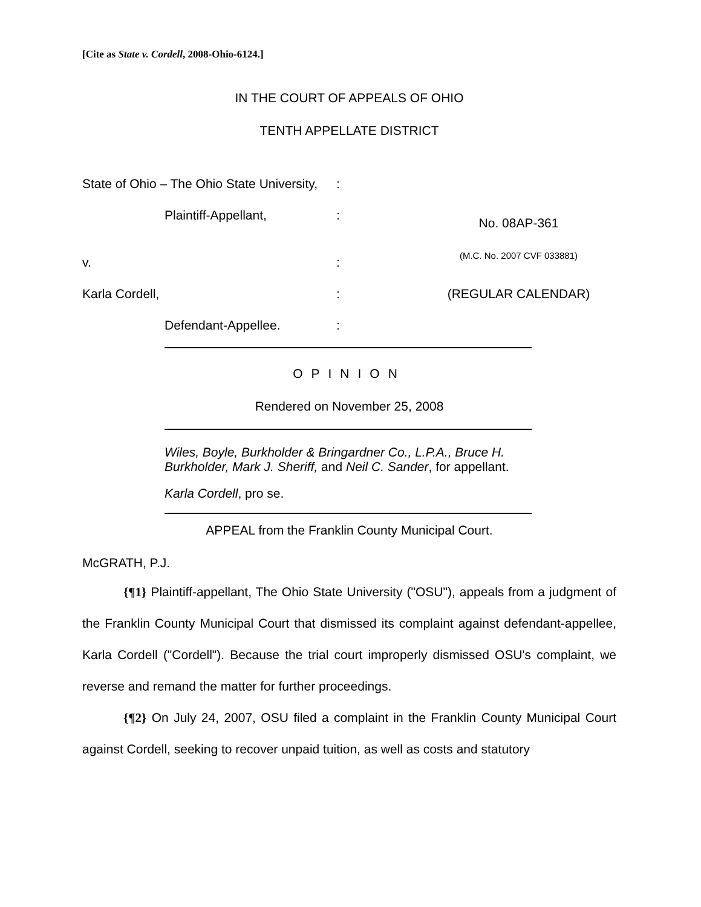[Cite as State v. Cordell, 2008-Ohio-6124.]
IN THE COURT OF APPEALS OF OHIO
TENTH APPELLATE DISTRICT
State of Ohio – The Ohio State University,
:
Plaintiff-Appellant,
:
No. 08AP-361
v.
:
(M.C. No. 2007 CVF 033881)
Karla Cordell,
:
(REGULAR CALENDAR)
Defendant-Appellee.
:
OPINION
Rendered on November 25, 2008
Wiles, Boyle, Burkholder & Bringardner Co., L.P.A., Bruce H. Burkholder, Mark J. Sheriff, and Neil C. Sander, for appellant.
Karla Cordell, pro se.
APPEAL from the Franklin County Municipal Court.
McGRATH, P.J.
{¶1} Plaintiff-appellant, The Ohio State University ("OSU"), appeals from a judgment of the Franklin County Municipal Court that dismissed its complaint against defendant-appellee, Karla Cordell ("Cordell"). Because the trial court improperly dismissed OSU's complaint, we reverse and remand the matter for further proceedings.
{¶2} On July 24, 2007, OSU filed a complaint in the Franklin County Municipal Court against Cordell, seeking to recover unpaid tuition, as well as costs and statutory